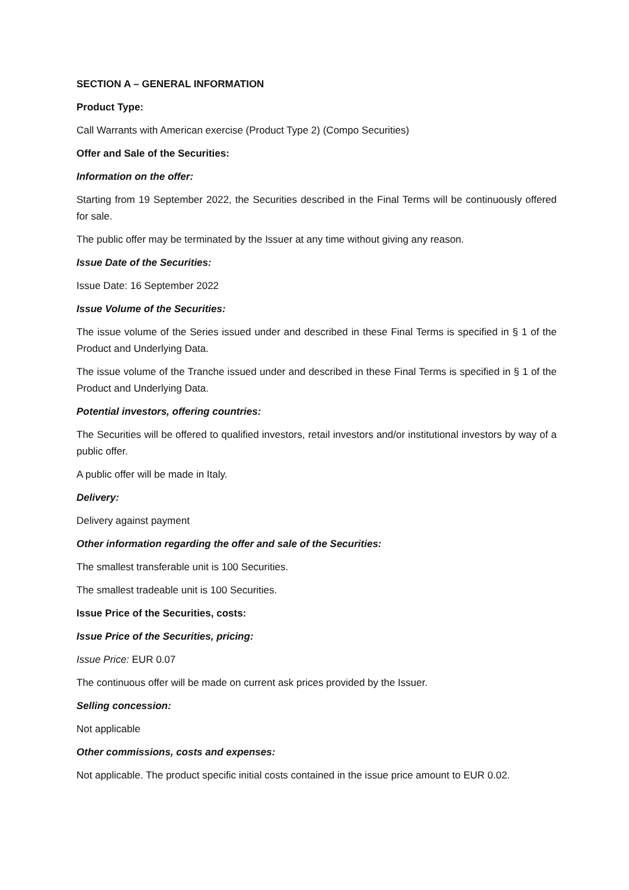SECTION A – GENERAL INFORMATION
Product Type:
Call Warrants with American exercise (Product Type 2) (Compo Securities)
Offer and Sale of the Securities:
Information on the offer:
Starting from 19 September 2022, the Securities described in the Final Terms will be continuously offered for sale.
The public offer may be terminated by the Issuer at any time without giving any reason.
Issue Date of the Securities:
Issue Date: 16 September 2022
Issue Volume of the Securities:
The issue volume of the Series issued under and described in these Final Terms is specified in § 1 of the Product and Underlying Data.
The issue volume of the Tranche issued under and described in these Final Terms is specified in § 1 of the Product and Underlying Data.
Potential investors, offering countries:
The Securities will be offered to qualified investors, retail investors and/or institutional investors by way of a public offer.
A public offer will be made in Italy.
Delivery:
Delivery against payment
Other information regarding the offer and sale of the Securities:
The smallest transferable unit is 100 Securities.
The smallest tradeable unit is 100 Securities.
Issue Price of the Securities, costs:
Issue Price of the Securities, pricing:
Issue Price: EUR 0.07
The continuous offer will be made on current ask prices provided by the Issuer.
Selling concession:
Not applicable
Other commissions, costs and expenses:
Not applicable. The product specific initial costs contained in the issue price amount to EUR 0.02.